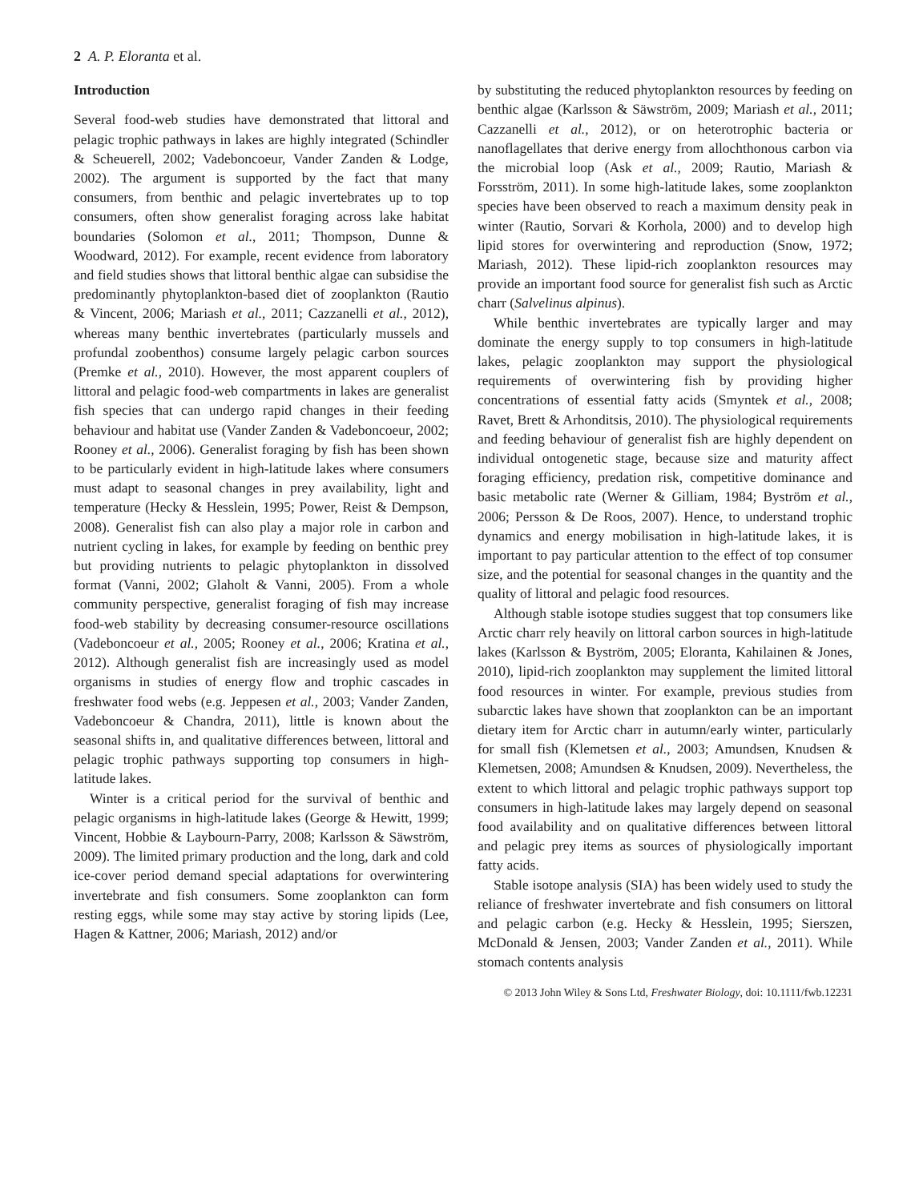2 A. P. Eloranta et al.
Introduction
Several food-web studies have demonstrated that littoral and pelagic trophic pathways in lakes are highly integrated (Schindler & Scheuerell, 2002; Vadeboncoeur, Vander Zanden & Lodge, 2002). The argument is supported by the fact that many consumers, from benthic and pelagic invertebrates up to top consumers, often show generalist foraging across lake habitat boundaries (Solomon et al., 2011; Thompson, Dunne & Woodward, 2012). For example, recent evidence from laboratory and field studies shows that littoral benthic algae can subsidise the predominantly phytoplankton-based diet of zooplankton (Rautio & Vincent, 2006; Mariash et al., 2011; Cazzanelli et al., 2012), whereas many benthic invertebrates (particularly mussels and profundal zoobenthos) consume largely pelagic carbon sources (Premke et al., 2010). However, the most apparent couplers of littoral and pelagic food-web compartments in lakes are generalist fish species that can undergo rapid changes in their feeding behaviour and habitat use (Vander Zanden & Vadeboncoeur, 2002; Rooney et al., 2006). Generalist foraging by fish has been shown to be particularly evident in high-latitude lakes where consumers must adapt to seasonal changes in prey availability, light and temperature (Hecky & Hesslein, 1995; Power, Reist & Dempson, 2008). Generalist fish can also play a major role in carbon and nutrient cycling in lakes, for example by feeding on benthic prey but providing nutrients to pelagic phytoplankton in dissolved format (Vanni, 2002; Glaholt & Vanni, 2005). From a whole community perspective, generalist foraging of fish may increase food-web stability by decreasing consumer-resource oscillations (Vadeboncoeur et al., 2005; Rooney et al., 2006; Kratina et al., 2012). Although generalist fish are increasingly used as model organisms in studies of energy flow and trophic cascades in freshwater food webs (e.g. Jeppesen et al., 2003; Vander Zanden, Vadeboncoeur & Chandra, 2011), little is known about the seasonal shifts in, and qualitative differences between, littoral and pelagic trophic pathways supporting top consumers in high-latitude lakes.
Winter is a critical period for the survival of benthic and pelagic organisms in high-latitude lakes (George & Hewitt, 1999; Vincent, Hobbie & Laybourn-Parry, 2008; Karlsson & Säwström, 2009). The limited primary production and the long, dark and cold ice-cover period demand special adaptations for overwintering invertebrate and fish consumers. Some zooplankton can form resting eggs, while some may stay active by storing lipids (Lee, Hagen & Kattner, 2006; Mariash, 2012) and/or
by substituting the reduced phytoplankton resources by feeding on benthic algae (Karlsson & Säwström, 2009; Mariash et al., 2011; Cazzanelli et al., 2012), or on heterotrophic bacteria or nanoflagellates that derive energy from allochthonous carbon via the microbial loop (Ask et al., 2009; Rautio, Mariash & Forsström, 2011). In some high-latitude lakes, some zooplankton species have been observed to reach a maximum density peak in winter (Rautio, Sorvari & Korhola, 2000) and to develop high lipid stores for overwintering and reproduction (Snow, 1972; Mariash, 2012). These lipid-rich zooplankton resources may provide an important food source for generalist fish such as Arctic charr (Salvelinus alpinus).
While benthic invertebrates are typically larger and may dominate the energy supply to top consumers in high-latitude lakes, pelagic zooplankton may support the physiological requirements of overwintering fish by providing higher concentrations of essential fatty acids (Smyntek et al., 2008; Ravet, Brett & Arhonditsis, 2010). The physiological requirements and feeding behaviour of generalist fish are highly dependent on individual ontogenetic stage, because size and maturity affect foraging efficiency, predation risk, competitive dominance and basic metabolic rate (Werner & Gilliam, 1984; Byström et al., 2006; Persson & De Roos, 2007). Hence, to understand trophic dynamics and energy mobilisation in high-latitude lakes, it is important to pay particular attention to the effect of top consumer size, and the potential for seasonal changes in the quantity and the quality of littoral and pelagic food resources.
Although stable isotope studies suggest that top consumers like Arctic charr rely heavily on littoral carbon sources in high-latitude lakes (Karlsson & Byström, 2005; Eloranta, Kahilainen & Jones, 2010), lipid-rich zooplankton may supplement the limited littoral food resources in winter. For example, previous studies from subarctic lakes have shown that zooplankton can be an important dietary item for Arctic charr in autumn/early winter, particularly for small fish (Klemetsen et al., 2003; Amundsen, Knudsen & Klemetsen, 2008; Amundsen & Knudsen, 2009). Nevertheless, the extent to which littoral and pelagic trophic pathways support top consumers in high-latitude lakes may largely depend on seasonal food availability and on qualitative differences between littoral and pelagic prey items as sources of physiologically important fatty acids.
Stable isotope analysis (SIA) has been widely used to study the reliance of freshwater invertebrate and fish consumers on littoral and pelagic carbon (e.g. Hecky & Hesslein, 1995; Sierszen, McDonald & Jensen, 2003; Vander Zanden et al., 2011). While stomach contents analysis
© 2013 John Wiley & Sons Ltd, Freshwater Biology, doi: 10.1111/fwb.12231